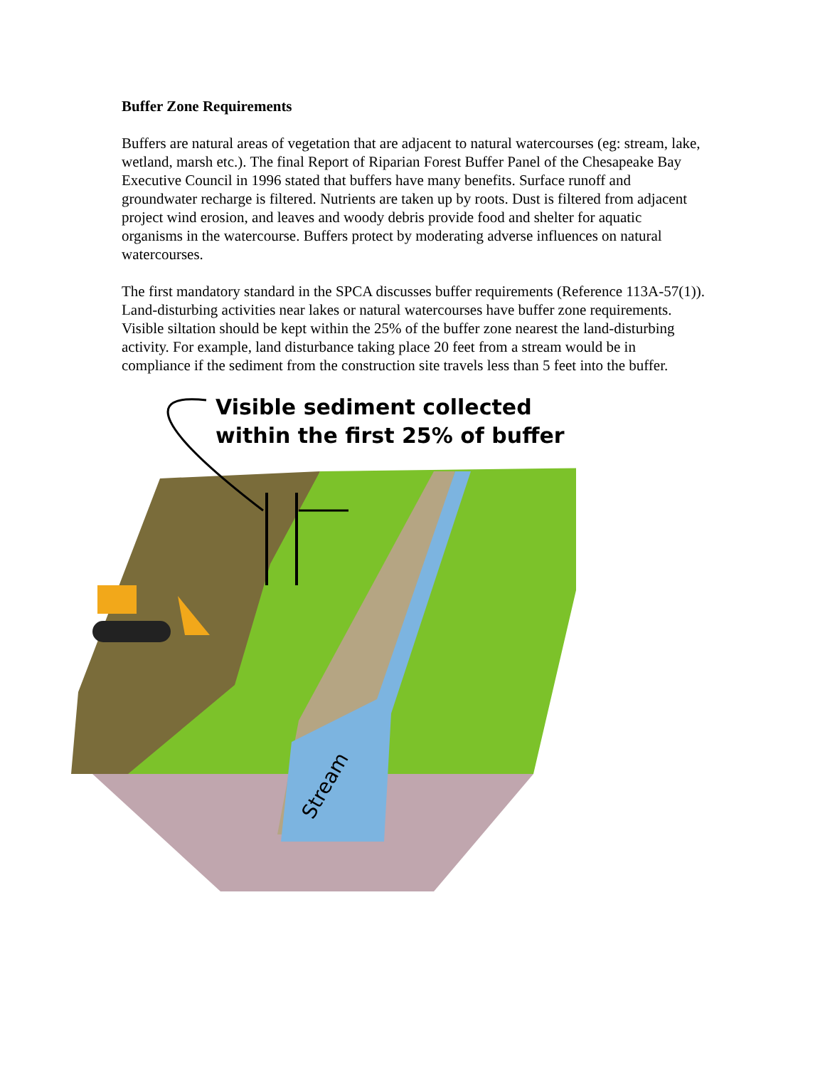Buffer Zone Requirements
Buffers are natural areas of vegetation that are adjacent to natural watercourses (eg: stream, lake, wetland, marsh etc.). The final Report of Riparian Forest Buffer Panel of the Chesapeake Bay Executive Council in 1996 stated that buffers have many benefits. Surface runoff and groundwater recharge is filtered. Nutrients are taken up by roots. Dust is filtered from adjacent project wind erosion, and leaves and woody debris provide food and shelter for aquatic organisms in the watercourse. Buffers protect by moderating adverse influences on natural watercourses.
The first mandatory standard in the SPCA discusses buffer requirements (Reference 113A-57(1)). Land-disturbing activities near lakes or natural watercourses have buffer zone requirements. Visible siltation should be kept within the 25% of the buffer zone nearest the land-disturbing activity. For example, land disturbance taking place 20 feet from a stream would be in compliance if the sediment from the construction site travels less than 5 feet into the buffer.
Stream
Visible sediment collected
within the first 25% of buffer